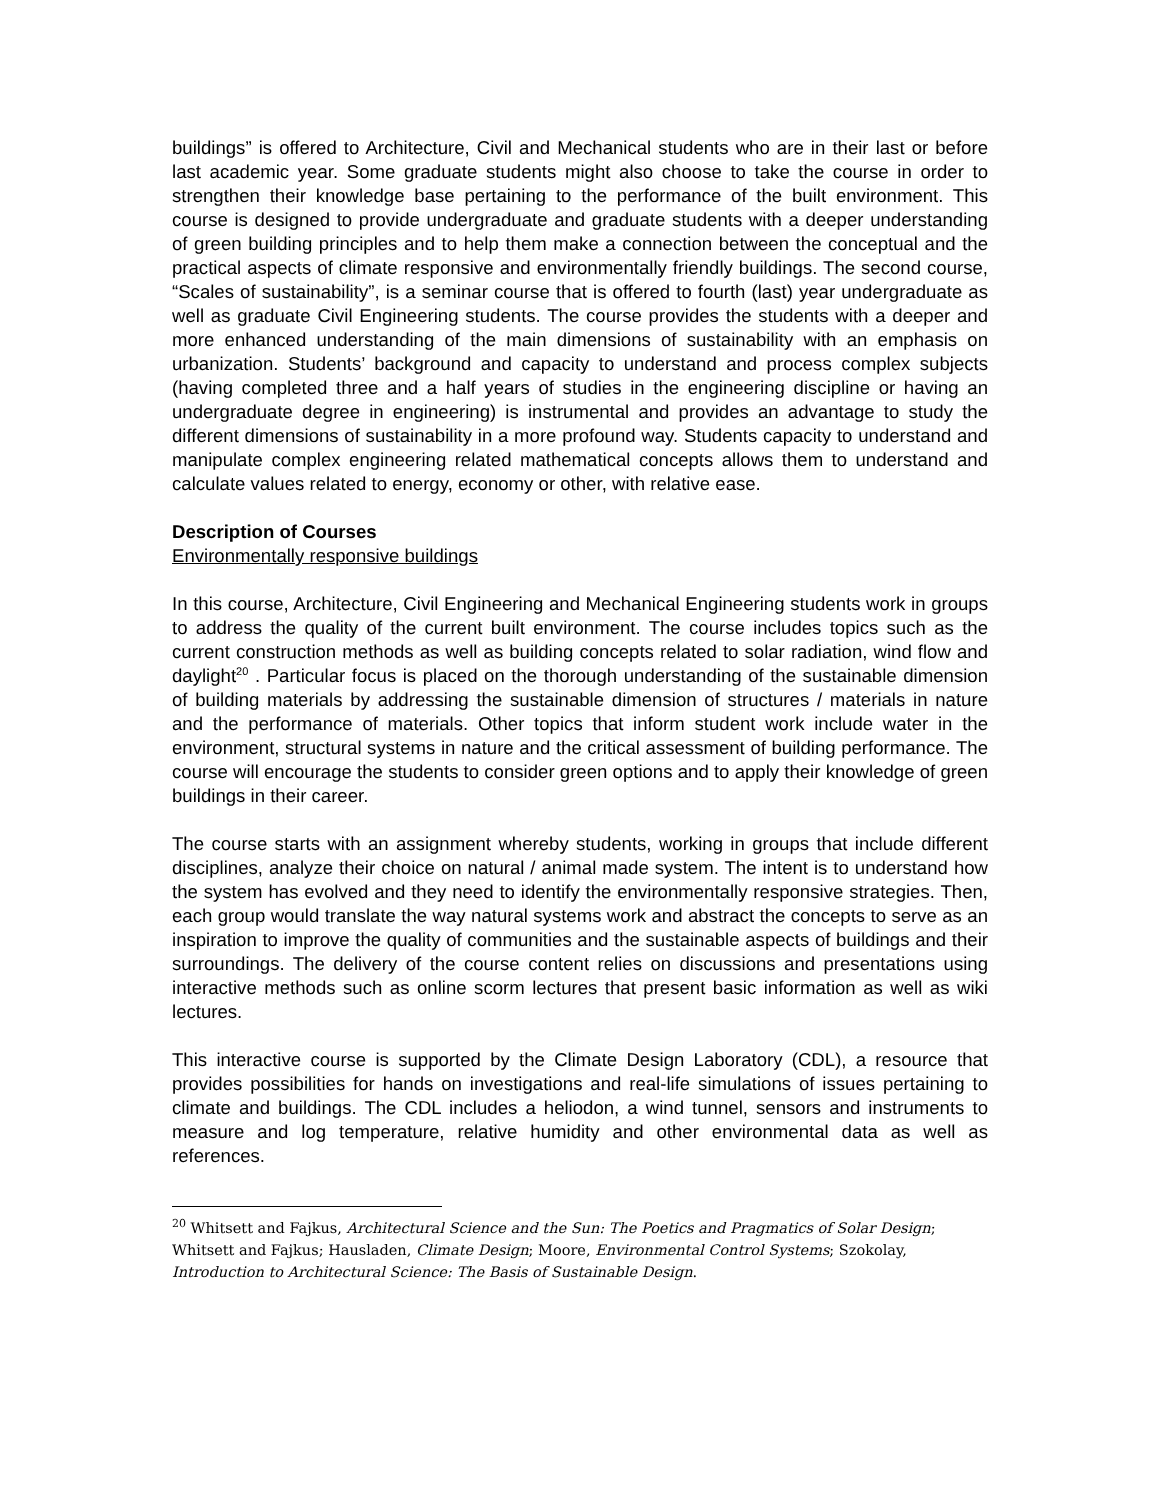buildings” is offered to Architecture, Civil and Mechanical students who are in their last or before last academic year. Some graduate students might also choose to take the course in order to strengthen their knowledge base pertaining to the performance of the built environment. This course is designed to provide undergraduate and graduate students with a deeper understanding of green building principles and to help them make a connection between the conceptual and the practical aspects of climate responsive and environmentally friendly buildings. The second course, “Scales of sustainability”, is a seminar course that is offered to fourth (last) year undergraduate as well as graduate Civil Engineering students. The course provides the students with a deeper and more enhanced understanding of the main dimensions of sustainability with an emphasis on urbanization. Students’ background and capacity to understand and process complex subjects (having completed three and a half years of studies in the engineering discipline or having an undergraduate degree in engineering) is instrumental and provides an advantage to study the different dimensions of sustainability in a more profound way. Students capacity to understand and manipulate complex engineering related mathematical concepts allows them to understand and calculate values related to energy, economy or other, with relative ease.
Description of Courses
Environmentally responsive buildings
In this course, Architecture, Civil Engineering and Mechanical Engineering students work in groups to address the quality of the current built environment. The course includes topics such as the current construction methods as well as building concepts related to solar radiation, wind flow and daylight<sup>20</sup> . Particular focus is placed on the thorough understanding of the sustainable dimension of building materials by addressing the sustainable dimension of structures / materials in nature and the performance of materials. Other topics that inform student work include water in the environment, structural systems in nature and the critical assessment of building performance. The course will encourage the students to consider green options and to apply their knowledge of green buildings in their career.
The course starts with an assignment whereby students, working in groups that include different disciplines, analyze their choice on natural / animal made system. The intent is to understand how the system has evolved and they need to identify the environmentally responsive strategies. Then, each group would translate the way natural systems work and abstract the concepts to serve as an inspiration to improve the quality of communities and the sustainable aspects of buildings and their surroundings. The delivery of the course content relies on discussions and presentations using interactive methods such as online scorm lectures that present basic information as well as wiki lectures.
This interactive course is supported by the Climate Design Laboratory (CDL), a resource that provides possibilities for hands on investigations and real-life simulations of issues pertaining to climate and buildings. The CDL includes a heliodon, a wind tunnel, sensors and instruments to measure and log temperature, relative humidity and other environmental data as well as references.
<sup>20</sup> Whitsett and Fajkus, Architectural Science and the Sun: The Poetics and Pragmatics of Solar Design; Whitsett and Fajkus; Hausladen, Climate Design; Moore, Environmental Control Systems; Szokolay, Introduction to Architectural Science: The Basis of Sustainable Design.